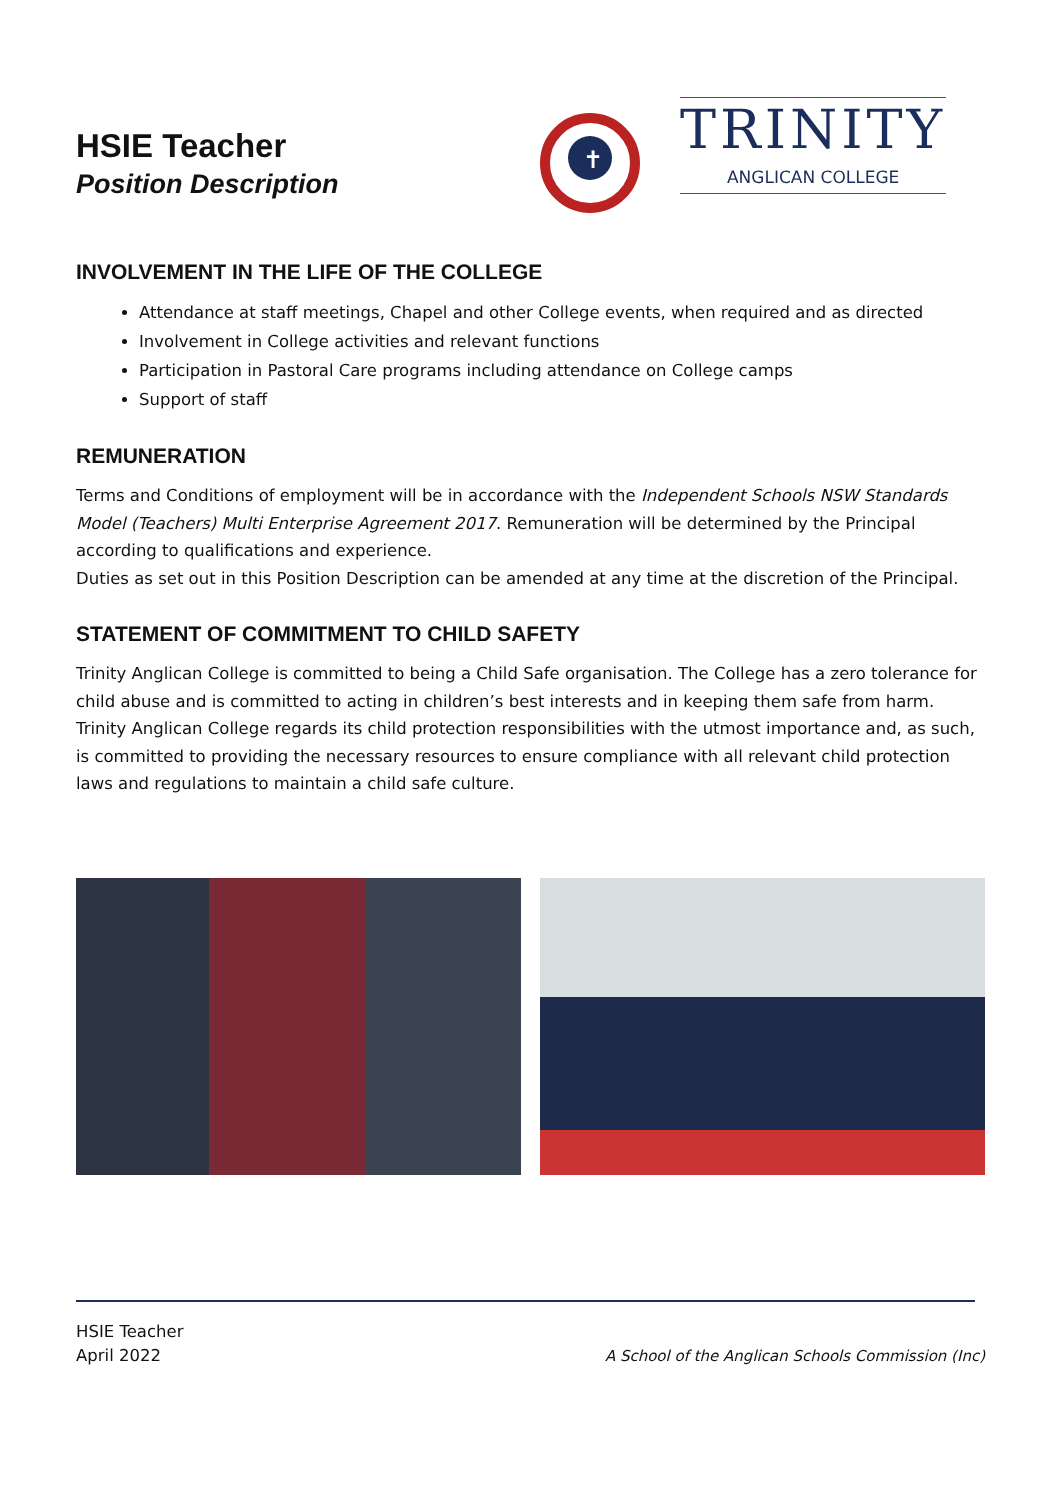HSIE Teacher
Position Description
✝
TRINITY
ANGLICAN COLLEGE
INVOLVEMENT IN THE LIFE OF THE COLLEGE
Attendance at staff meetings, Chapel and other College events, when required and as directed
Involvement in College activities and relevant functions
Participation in Pastoral Care programs including attendance on College camps
Support of staff
REMUNERATION
Terms and Conditions of employment will be in accordance with the Independent Schools NSW Standards Model (Teachers) Multi Enterprise Agreement 2017. Remuneration will be determined by the Principal according to qualifications and experience.
Duties as set out in this Position Description can be amended at any time at the discretion of the Principal.
STATEMENT OF COMMITMENT TO CHILD SAFETY
Trinity Anglican College is committed to being a Child Safe organisation. The College has a zero tolerance for child abuse and is committed to acting in children’s best interests and in keeping them safe from harm. Trinity Anglican College regards its child protection responsibilities with the utmost importance and, as such, is committed to providing the necessary resources to ensure compliance with all relevant child protection laws and regulations to maintain a child safe culture.
HSIE Teacher
April 2022
A School of the Anglican Schools Commission (Inc)